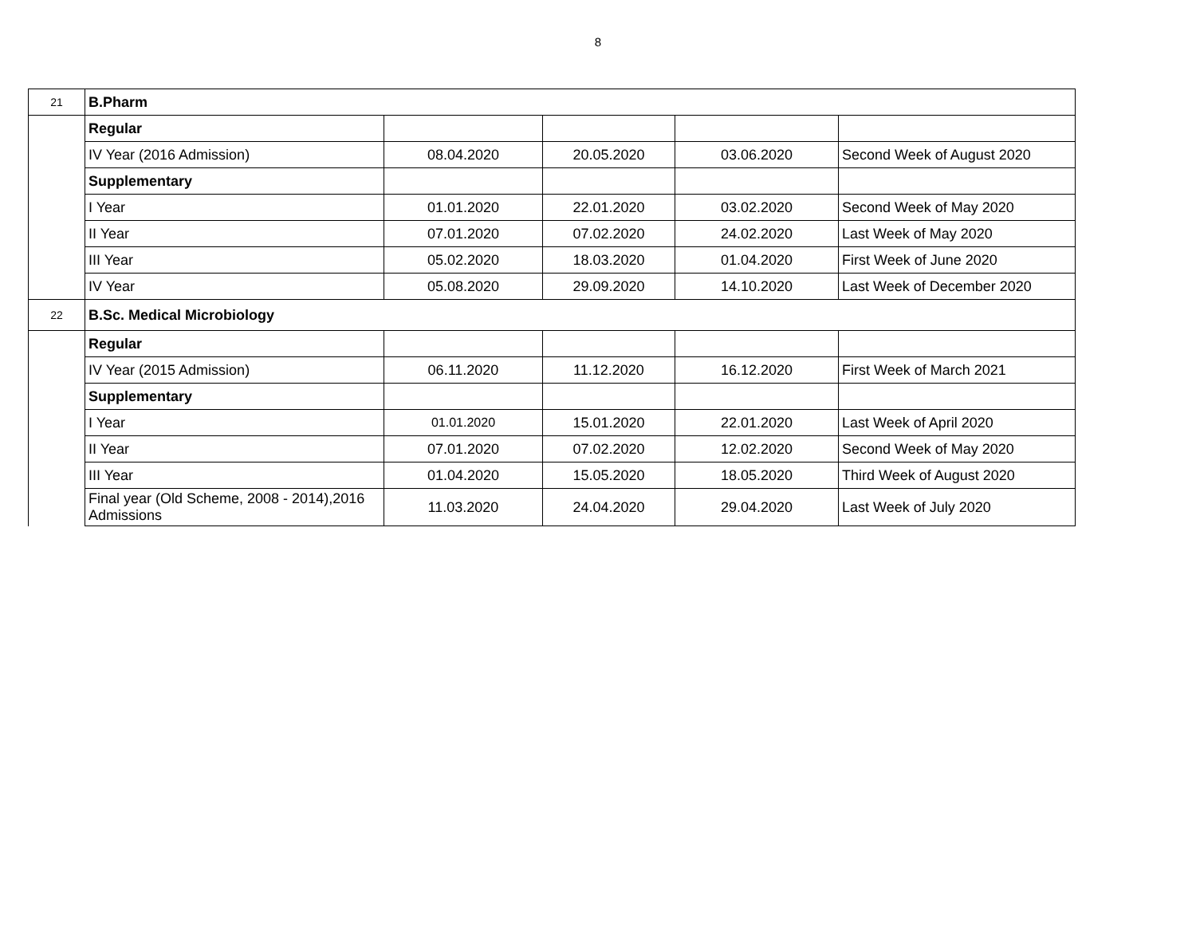8
| 21 | B.Pharm | | | | |
| | Regular | | | | |
| | IV Year (2016 Admission) | 08.04.2020 | 20.05.2020 | 03.06.2020 | Second Week of August 2020 |
| | Supplementary | | | | |
| | I Year | 01.01.2020 | 22.01.2020 | 03.02.2020 | Second Week of May 2020 |
| | II Year | 07.01.2020 | 07.02.2020 | 24.02.2020 | Last Week of May 2020 |
| | III Year | 05.02.2020 | 18.03.2020 | 01.04.2020 | First Week of June 2020 |
| | IV Year | 05.08.2020 | 29.09.2020 | 14.10.2020 | Last Week of December 2020 |
| 22 | B.Sc. Medical Microbiology | | | | |
| | Regular | | | | |
| | IV Year (2015 Admission) | 06.11.2020 | 11.12.2020 | 16.12.2020 | First Week of March 2021 |
| | Supplementary | | | | |
| | I Year | 01.01.2020 | 15.01.2020 | 22.01.2020 | Last Week of April 2020 |
| | II Year | 07.01.2020 | 07.02.2020 | 12.02.2020 | Second Week of May 2020 |
| | III Year | 01.04.2020 | 15.05.2020 | 18.05.2020 | Third Week of August 2020 |
| | Final year (Old Scheme, 2008 - 2014),2016 Admissions | 11.03.2020 | 24.04.2020 | 29.04.2020 | Last Week of July 2020 |